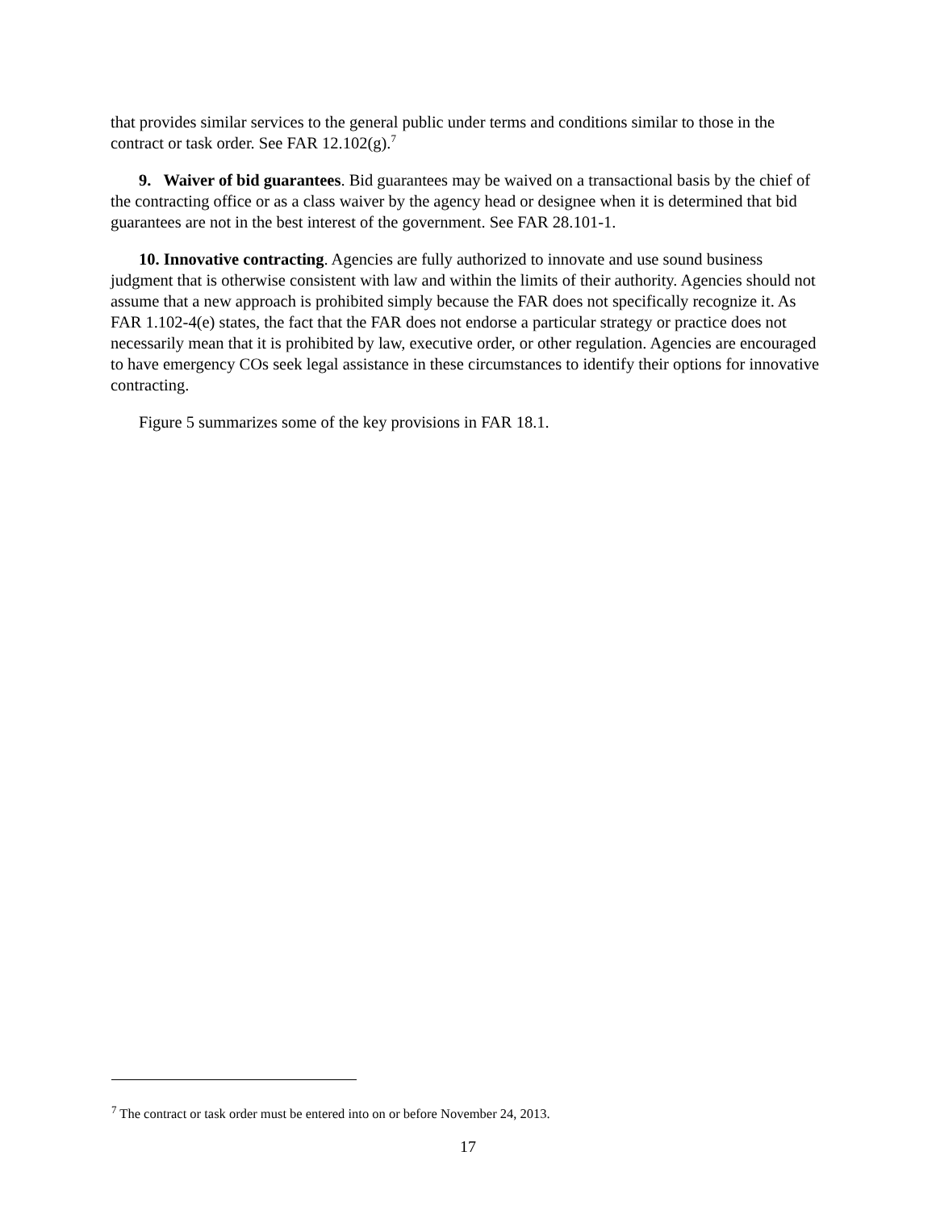that provides similar services to the general public under terms and conditions similar to those in the contract or task order. See FAR 12.102(g).<sup>7</sup>
9. Waiver of bid guarantees. Bid guarantees may be waived on a transactional basis by the chief of the contracting office or as a class waiver by the agency head or designee when it is determined that bid guarantees are not in the best interest of the government. See FAR 28.101-1.
10. Innovative contracting. Agencies are fully authorized to innovate and use sound business judgment that is otherwise consistent with law and within the limits of their authority. Agencies should not assume that a new approach is prohibited simply because the FAR does not specifically recognize it. As FAR 1.102-4(e) states, the fact that the FAR does not endorse a particular strategy or practice does not necessarily mean that it is prohibited by law, executive order, or other regulation. Agencies are encouraged to have emergency COs seek legal assistance in these circumstances to identify their options for innovative contracting.
Figure 5 summarizes some of the key provisions in FAR 18.1.
<sup>7</sup> The contract or task order must be entered into on or before November 24, 2013.
17